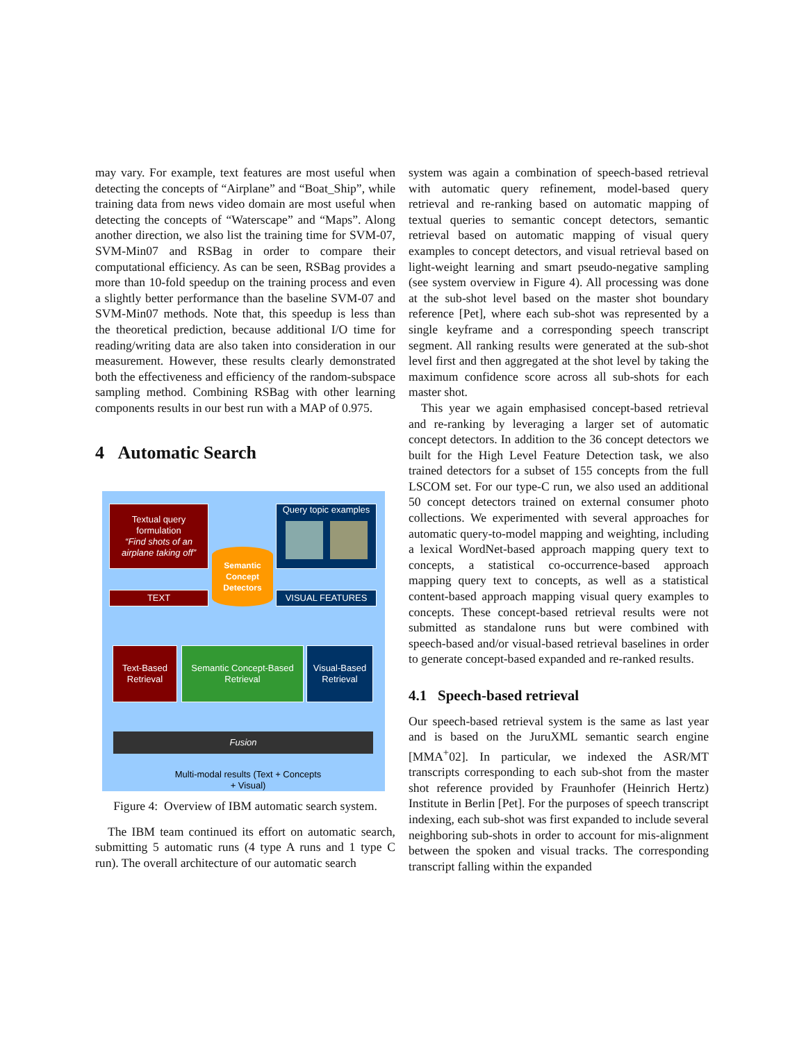may vary. For example, text features are most useful when detecting the concepts of “Airplane” and “Boat_Ship”, while training data from news video domain are most useful when detecting the concepts of “Waterscape” and “Maps”. Along another direction, we also list the training time for SVM-07, SVM-Min07 and RSBag in order to compare their computational efficiency. As can be seen, RSBag provides a more than 10-fold speedup on the training process and even a slightly better performance than the baseline SVM-07 and SVM-Min07 methods. Note that, this speedup is less than the theoretical prediction, because additional I/O time for reading/writing data are also taken into consideration in our measurement. However, these results clearly demonstrated both the effectiveness and efficiency of the random-subspace sampling method. Combining RSBag with other learning components results in our best run with a MAP of 0.975.
4 Automatic Search
Textual query formulation
“Find shots of an airplane taking off”
Semantic Concept Detectors
Query topic examples
TEXT VISUAL FEATURES
Text-Based Retrieval
Semantic Concept-Based Retrieval
Visual-Based Retrieval
Fusion
Multi-modal results (Text + Concepts + Visual)
Figure 4: Overview of IBM automatic search system.
The IBM team continued its effort on automatic search, submitting 5 automatic runs (4 type A runs and 1 type C run). The overall architecture of our automatic search
system was again a combination of speech-based retrieval with automatic query refinement, model-based query retrieval and re-ranking based on automatic mapping of textual queries to semantic concept detectors, semantic retrieval based on automatic mapping of visual query examples to concept detectors, and visual retrieval based on light-weight learning and smart pseudo-negative sampling (see system overview in Figure 4). All processing was done at the sub-shot level based on the master shot boundary reference [Pet], where each sub-shot was represented by a single keyframe and a corresponding speech transcript segment. All ranking results were generated at the sub-shot level first and then aggregated at the shot level by taking the maximum confidence score across all sub-shots for each master shot.
This year we again emphasised concept-based retrieval and re-ranking by leveraging a larger set of automatic concept detectors. In addition to the 36 concept detectors we built for the High Level Feature Detection task, we also trained detectors for a subset of 155 concepts from the full LSCOM set. For our type-C run, we also used an additional 50 concept detectors trained on external consumer photo collections. We experimented with several approaches for automatic query-to-model mapping and weighting, including a lexical WordNet-based approach mapping query text to concepts, a statistical co-occurrence-based approach mapping query text to concepts, as well as a statistical content-based approach mapping visual query examples to concepts. These concept-based retrieval results were not submitted as standalone runs but were combined with speech-based and/or visual-based retrieval baselines in order to generate concept-based expanded and re-ranked results.
4.1 Speech-based retrieval
Our speech-based retrieval system is the same as last year and is based on the JuruXML semantic search engine [MMA<sup>+</sup>02]. In particular, we indexed the ASR/MT transcripts corresponding to each sub-shot from the master shot reference provided by Fraunhofer (Heinrich Hertz) Institute in Berlin [Pet]. For the purposes of speech transcript indexing, each sub-shot was first expanded to include several neighboring sub-shots in order to account for mis-alignment between the spoken and visual tracks. The corresponding transcript falling within the expanded